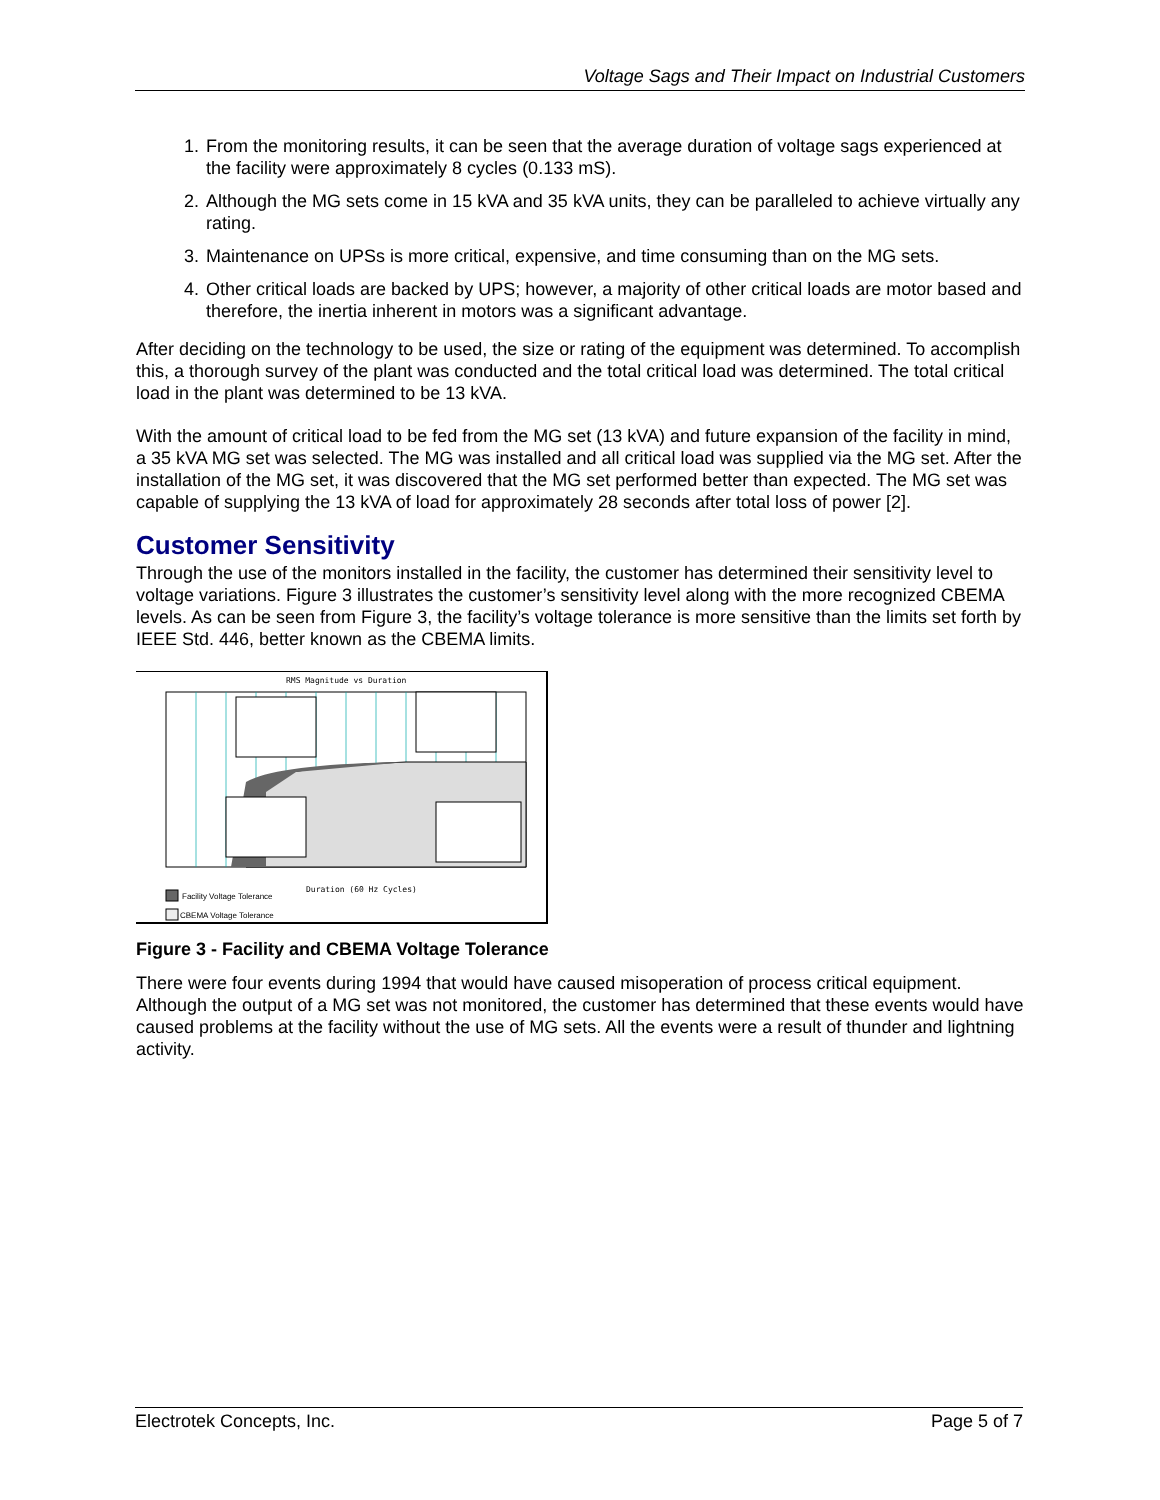Voltage Sags and Their Impact on Industrial Customers
1. From the monitoring results, it can be seen that the average duration of voltage sags experienced at the facility were approximately 8 cycles (0.133 mS).
2. Although the MG sets come in 15 kVA and 35 kVA units, they can be paralleled to achieve virtually any rating.
3. Maintenance on UPSs is more critical, expensive, and time consuming than on the MG sets.
4. Other critical loads are backed by UPS; however, a majority of other critical loads are motor based and therefore, the inertia inherent in motors was a significant advantage.
After deciding on the technology to be used, the size or rating of the equipment was determined. To accomplish this, a thorough survey of the plant was conducted and the total critical load was determined. The total critical load in the plant was determined to be 13 kVA.
With the amount of critical load to be fed from the MG set (13 kVA) and future expansion of the facility in mind, a 35 kVA MG set was selected. The MG was installed and all critical load was supplied via the MG set. After the installation of the MG set, it was discovered that the MG set performed better than expected. The MG set was capable of supplying the 13 kVA of load for approximately 28 seconds after total loss of power [2].
Customer Sensitivity
Through the use of the monitors installed in the facility, the customer has determined their sensitivity level to voltage variations. Figure 3 illustrates the customer’s sensitivity level along with the more recognized CBEMA levels. As can be seen from Figure 3, the facility’s voltage tolerance is more sensitive than the limits set forth by IEEE Std. 446, better known as the CBEMA limits.
RMS Magnitude vs Duration
Duration (60 Hz Cycles)
Facility Voltage Tolerance
CBEMA Voltage Tolerance
Figure 3 - Facility and CBEMA Voltage Tolerance
There were four events during 1994 that would have caused misoperation of process critical equipment. Although the output of a MG set was not monitored, the customer has determined that these events would have caused problems at the facility without the use of MG sets. All the events were a result of thunder and lightning activity.
Electrotek Concepts, Inc. Page 5 of 7